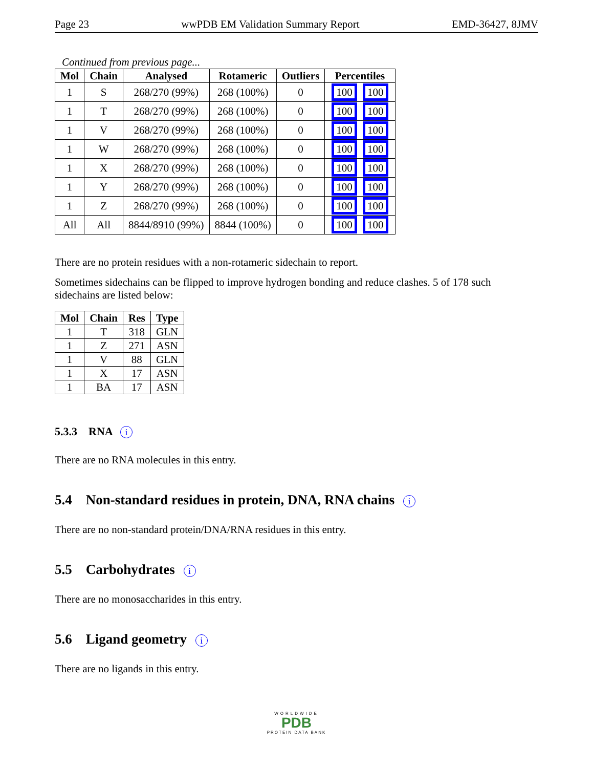Page 23 wwPDB EM Validation Summary Report EMD-36427, 8JMV
Continued from previous page...
| Mol | Chain | Analysed | Rotameric | Outliers | Percentiles |
| --- | --- | --- | --- | --- | --- |
| 1 | S | 268/270 (99%) | 268 (100%) | 0 | 100 100 |
| 1 | T | 268/270 (99%) | 268 (100%) | 0 | 100 100 |
| 1 | V | 268/270 (99%) | 268 (100%) | 0 | 100 100 |
| 1 | W | 268/270 (99%) | 268 (100%) | 0 | 100 100 |
| 1 | X | 268/270 (99%) | 268 (100%) | 0 | 100 100 |
| 1 | Y | 268/270 (99%) | 268 (100%) | 0 | 100 100 |
| 1 | Z | 268/270 (99%) | 268 (100%) | 0 | 100 100 |
| All | All | 8844/8910 (99%) | 8844 (100%) | 0 | 100 100 |
There are no protein residues with a non-rotameric sidechain to report.
Sometimes sidechains can be flipped to improve hydrogen bonding and reduce clashes. 5 of 178 such sidechains are listed below:
| Mol | Chain | Res | Type |
| --- | --- | --- | --- |
| 1 | T | 318 | GLN |
| 1 | Z | 271 | ASN |
| 1 | V | 88 | GLN |
| 1 | X | 17 | ASN |
| 1 | BA | 17 | ASN |
5.3.3 RNA i
There are no RNA molecules in this entry.
5.4 Non-standard residues in protein, DNA, RNA chains i
There are no non-standard protein/DNA/RNA residues in this entry.
5.5 Carbohydrates i
There are no monosaccharides in this entry.
5.6 Ligand geometry i
There are no ligands in this entry.
WORLDWIDE
PDB
PROTEIN DATA BANK